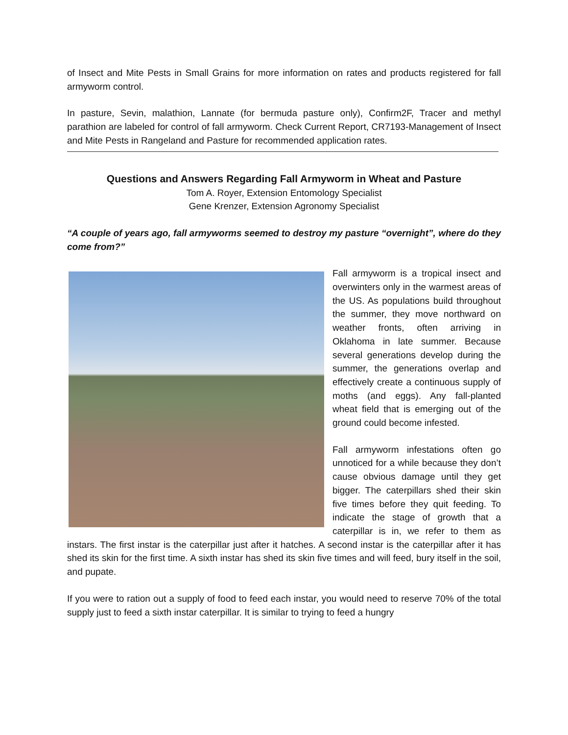of Insect and Mite Pests in Small Grains for more information on rates and products registered for fall armyworm control.
In pasture, Sevin, malathion, Lannate (for bermuda pasture only), Confirm2F, Tracer and methyl parathion are labeled for control of fall armyworm. Check Current Report, CR7193-Management of Insect and Mite Pests in Rangeland and Pasture for recommended application rates.
Questions and Answers Regarding Fall Armyworm in Wheat and Pasture
Tom A. Royer, Extension Entomology Specialist
Gene Krenzer, Extension Agronomy Specialist
“A couple of years ago, fall armyworms seemed to destroy my pasture “overnight”, where do they come from?”
Fall armyworm is a tropical insect and overwinters only in the warmest areas of the US. As populations build throughout the summer, they move northward on weather fronts, often arriving in Oklahoma in late summer. Because several generations develop during the summer, the generations overlap and effectively create a continuous supply of moths (and eggs). Any fall-planted wheat field that is emerging out of the ground could become infested.
Fall armyworm infestations often go unnoticed for a while because they don’t cause obvious damage until they get bigger. The caterpillars shed their skin five times before they quit feeding. To indicate the stage of growth that a caterpillar is in, we refer to them as instars. The first instar is the caterpillar just after it hatches. A second instar is the caterpillar after it has shed its skin for the first time. A sixth instar has shed its skin five times and will feed, bury itself in the soil, and pupate.
If you were to ration out a supply of food to feed each instar, you would need to reserve 70% of the total supply just to feed a sixth instar caterpillar. It is similar to trying to feed a hungry